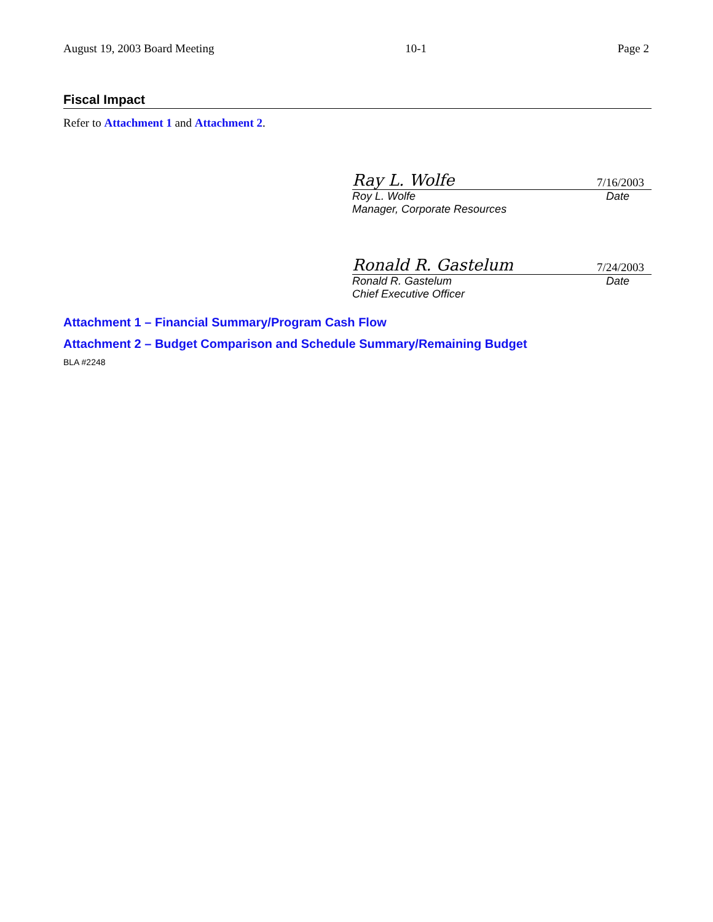August 19, 2003 Board Meeting 10-1 Page 2
Fiscal Impact
Refer to Attachment 1 and Attachment 2.
Ray L. Wolfe 7/16/2003
Roy L. Wolfe Date
Manager, Corporate Resources
Ronald R. Gastelum 7/24/2003
Ronald R. Gastelum Date
Chief Executive Officer
Attachment 1 – Financial Summary/Program Cash Flow
Attachment 2 – Budget Comparison and Schedule Summary/Remaining Budget
BLA #2248